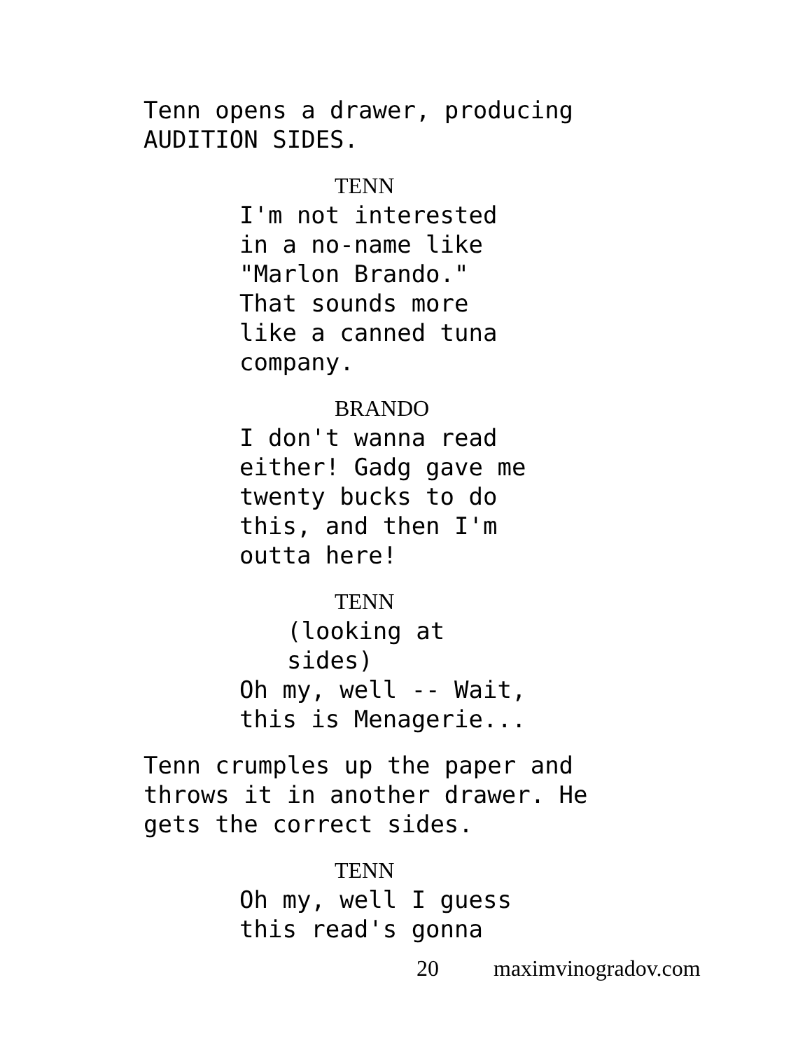Tenn opens a drawer, producing
AUDITION SIDES.
TENN
I'm not interested
in a no-name like
"Marlon Brando."
That sounds more
like a canned tuna
company.
BRANDO
I don't wanna read
either! Gadg gave me
twenty bucks to do
this, and then I'm
outta here!
TENN
(looking at
sides)
Oh my, well -- Wait,
this is Menagerie...
Tenn crumples up the paper and
throws it in another drawer. He
gets the correct sides.
TENN
Oh my, well I guess
this read's gonna
20 maximvinogradov.com